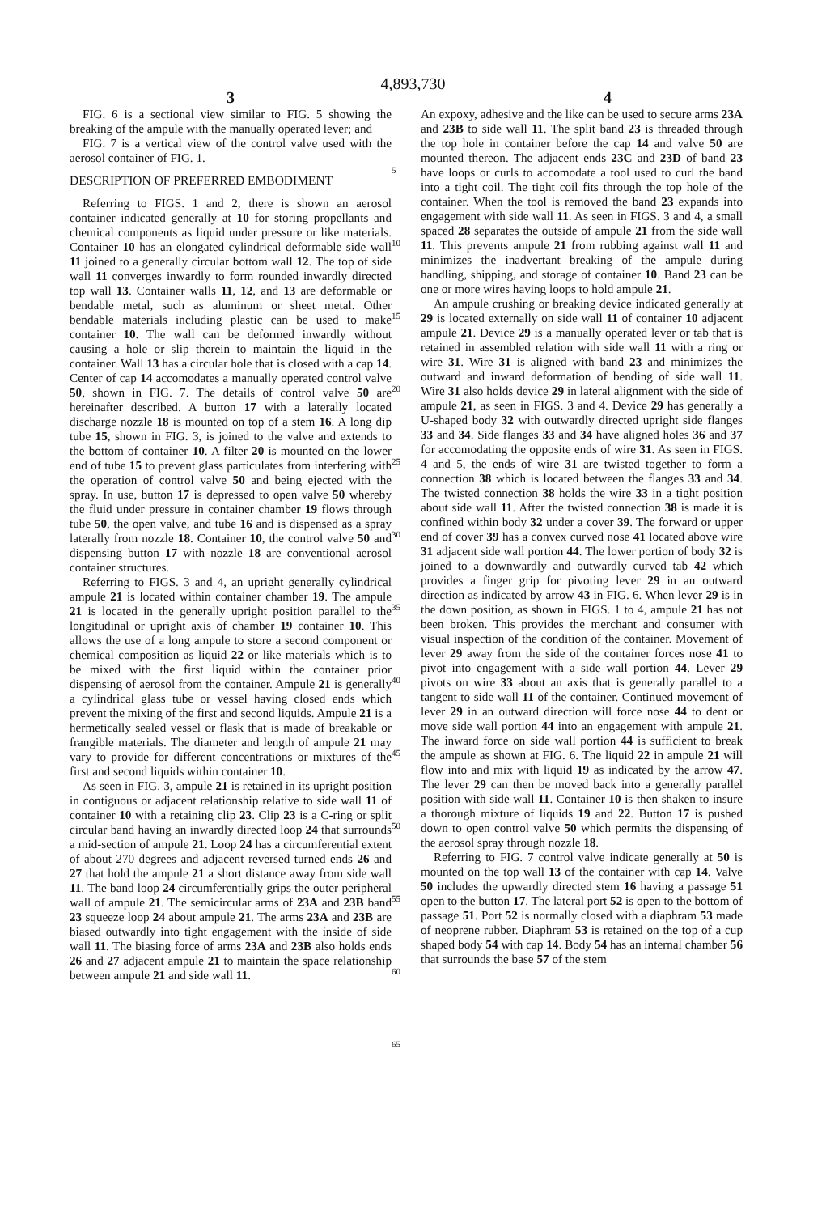4,893,730
3 4
FIG. 6 is a sectional view similar to FIG. 5 showing the breaking of the ampule with the manually operated lever; and
FIG. 7 is a vertical view of the control valve used with the aerosol container of FIG. 1.
DESCRIPTION OF PREFERRED EMBODIMENT
Referring to FIGS. 1 and 2, there is shown an aerosol container indicated generally at 10 for storing propellants and chemical components as liquid under pressure or like materials. Container 10 has an elongated cylindrical deformable side wall 11 joined to a generally circular bottom wall 12. The top of side wall 11 converges inwardly to form rounded inwardly directed top wall 13. Container walls 11, 12, and 13 are deformable or bendable metal, such as aluminum or sheet metal. Other bendable materials including plastic can be used to make container 10. The wall can be deformed inwardly without causing a hole or slip therein to maintain the liquid in the container. Wall 13 has a circular hole that is closed with a cap 14. Center of cap 14 accomodates a manually operated control valve 50, shown in FIG. 7. The details of control valve 50 are hereinafter described. A button 17 with a laterally located discharge nozzle 18 is mounted on top of a stem 16. A long dip tube 15, shown in FIG. 3, is joined to the valve and extends to the bottom of container 10. A filter 20 is mounted on the lower end of tube 15 to prevent glass particulates from interfering with the operation of control valve 50 and being ejected with the spray. In use, button 17 is depressed to open valve 50 whereby the fluid under pressure in container chamber 19 flows through tube 50, the open valve, and tube 16 and is dispensed as a spray laterally from nozzle 18. Container 10, the control valve 50 and dispensing button 17 with nozzle 18 are conventional aerosol container structures.
Referring to FIGS. 3 and 4, an upright generally cylindrical ampule 21 is located within container chamber 19. The ampule 21 is located in the generally upright position parallel to the longitudinal or upright axis of chamber 19 container 10. This allows the use of a long ampule to store a second component or chemical composition as liquid 22 or like materials which is to be mixed with the first liquid within the container prior dispensing of aerosol from the container. Ampule 21 is generally a cylindrical glass tube or vessel having closed ends which prevent the mixing of the first and second liquids. Ampule 21 is a hermetically sealed vessel or flask that is made of breakable or frangible materials. The diameter and length of ampule 21 may vary to provide for different concentrations or mixtures of the first and second liquids within container 10.
As seen in FIG. 3, ampule 21 is retained in its upright position in contiguous or adjacent relationship relative to side wall 11 of container 10 with a retaining clip 23. Clip 23 is a C-ring or split circular band having an inwardly directed loop 24 that surrounds a mid-section of ampule 21. Loop 24 has a circumferential extent of about 270 degrees and adjacent reversed turned ends 26 and 27 that hold the ampule 21 a short distance away from side wall 11. The band loop 24 circumferentially grips the outer peripheral wall of ampule 21. The semicircular arms of 23A and 23B band 23 squeeze loop 24 about ampule 21. The arms 23A and 23B are biased outwardly into tight engagement with the inside of side wall 11. The biasing force of arms 23A and 23B also holds ends 26 and 27 adjacent ampule 21 to maintain the space relationship between ampule 21 and side wall 11.
5
10
15
20
25
30
35
40
45
50
55
60
65
An expoxy, adhesive and the like can be used to secure arms 23A and 23B to side wall 11. The split band 23 is threaded through the top hole in container before the cap 14 and valve 50 are mounted thereon. The adjacent ends 23C and 23D of band 23 have loops or curls to accomodate a tool used to curl the band into a tight coil. The tight coil fits through the top hole of the container. When the tool is removed the band 23 expands into engagement with side wall 11. As seen in FIGS. 3 and 4, a small spaced 28 separates the outside of ampule 21 from the side wall 11. This prevents ampule 21 from rubbing against wall 11 and minimizes the inadvertant breaking of the ampule during handling, shipping, and storage of container 10. Band 23 can be one or more wires having loops to hold ampule 21.
An ampule crushing or breaking device indicated generally at 29 is located externally on side wall 11 of container 10 adjacent ampule 21. Device 29 is a manually operated lever or tab that is retained in assembled relation with side wall 11 with a ring or wire 31. Wire 31 is aligned with band 23 and minimizes the outward and inward deformation of bending of side wall 11. Wire 31 also holds device 29 in lateral alignment with the side of ampule 21, as seen in FIGS. 3 and 4. Device 29 has generally a U-shaped body 32 with outwardly directed upright side flanges 33 and 34. Side flanges 33 and 34 have aligned holes 36 and 37 for accomodating the opposite ends of wire 31. As seen in FIGS. 4 and 5, the ends of wire 31 are twisted together to form a connection 38 which is located between the flanges 33 and 34. The twisted connection 38 holds the wire 33 in a tight position about side wall 11. After the twisted connection 38 is made it is confined within body 32 under a cover 39. The forward or upper end of cover 39 has a convex curved nose 41 located above wire 31 adjacent side wall portion 44. The lower portion of body 32 is joined to a downwardly and outwardly curved tab 42 which provides a finger grip for pivoting lever 29 in an outward direction as indicated by arrow 43 in FIG. 6. When lever 29 is in the down position, as shown in FIGS. 1 to 4, ampule 21 has not been broken. This provides the merchant and consumer with visual inspection of the condition of the container. Movement of lever 29 away from the side of the container forces nose 41 to pivot into engagement with a side wall portion 44. Lever 29 pivots on wire 33 about an axis that is generally parallel to a tangent to side wall 11 of the container. Continued movement of lever 29 in an outward direction will force nose 44 to dent or move side wall portion 44 into an engagement with ampule 21. The inward force on side wall portion 44 is sufficient to break the ampule as shown at FIG. 6. The liquid 22 in ampule 21 will flow into and mix with liquid 19 as indicated by the arrow 47. The lever 29 can then be moved back into a generally parallel position with side wall 11. Container 10 is then shaken to insure a thorough mixture of liquids 19 and 22. Button 17 is pushed down to open control valve 50 which permits the dispensing of the aerosol spray through nozzle 18.
Referring to FIG. 7 control valve indicate generally at 50 is mounted on the top wall 13 of the container with cap 14. Valve 50 includes the upwardly directed stem 16 having a passage 51 open to the button 17. The lateral port 52 is open to the bottom of passage 51. Port 52 is normally closed with a diaphram 53 made of neoprene rubber. Diaphram 53 is retained on the top of a cup shaped body 54 with cap 14. Body 54 has an internal chamber 56 that surrounds the base 57 of the stem